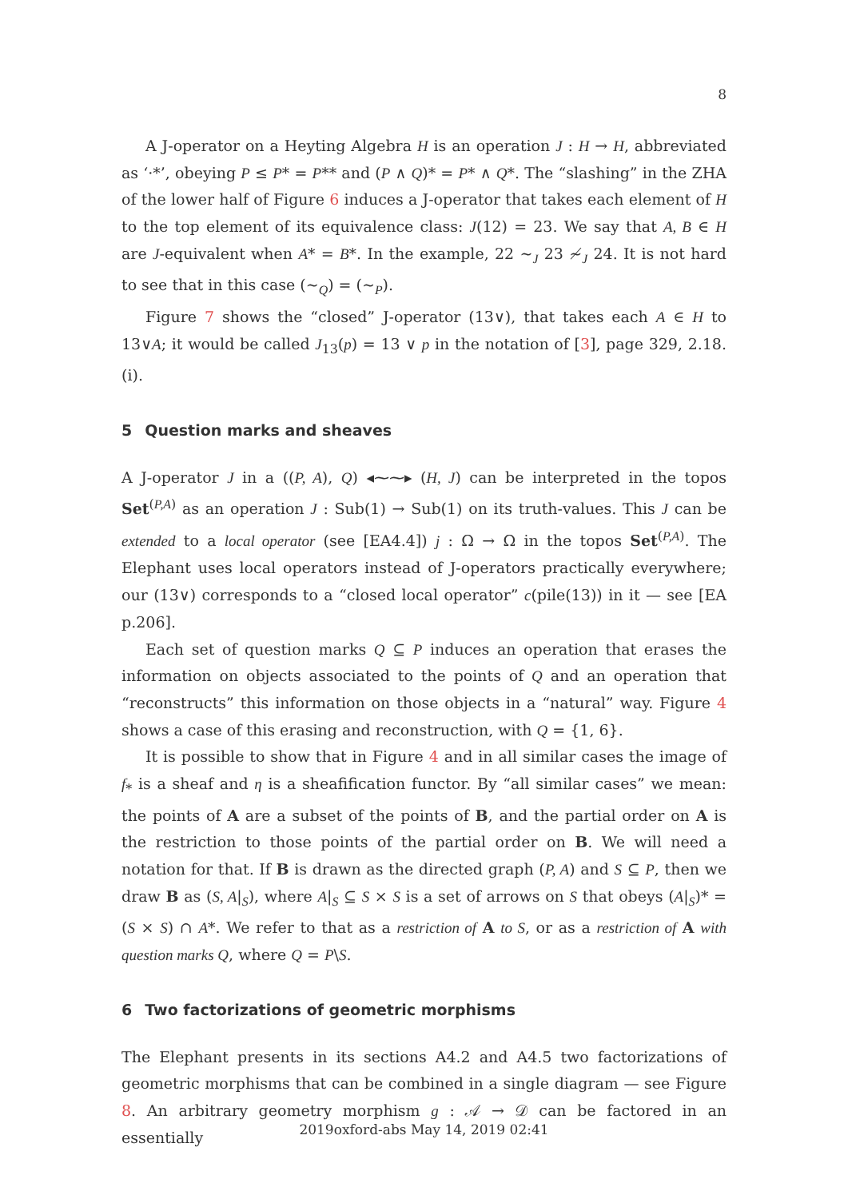8
A J-operator on a Heyting Algebra H is an operation J : H → H, abbreviated as ‘·*’, obeying P ≤ P* = P** and (P ∧ Q)* = P* ∧ Q*. The “slashing” in the ZHA of the lower half of Figure 6 induces a J-operator that takes each element of H to the top element of its equivalence class: J(12) = 23. We say that A, B ∈ H are J-equivalent when A* = B*. In the example, 22 ∼<sub>J</sub> 23 ≁<sub>J</sub> 24. It is not hard to see that in this case (∼<sub>Q</sub>) = (∼<sub>P</sub>).
Figure 7 shows the “closed” J-operator (13∨), that takes each A ∈ H to 13∨A; it would be called J<sub>13</sub>(p) = 13 ∨ p in the notation of [3], page 329, 2.18.(i).
5 Question marks and sheaves
A J-operator J in a ((P, A), Q) ◂⁓⁓▸ (H, J) can be interpreted in the topos Set<sup>(P,A)</sup> as an operation J : Sub(1) → Sub(1) on its truth-values. This J can be extended to a local operator (see [EA4.4]) j : Ω → Ω in the topos Set<sup>(P,A)</sup>. The Elephant uses local operators instead of J-operators practically everywhere; our (13∨) corresponds to a “closed local operator” c(pile(13)) in it — see [EA p.206].
Each set of question marks Q ⊆ P induces an operation that erases the information on objects associated to the points of Q and an operation that “reconstructs” this information on those objects in a “natural” way. Figure 4 shows a case of this erasing and reconstruction, with Q = {1, 6}.
It is possible to show that in Figure 4 and in all similar cases the image of f<sub>*</sub> is a sheaf and η is a sheafification functor. By “all similar cases” we mean: the points of A are a subset of the points of B, and the partial order on A is the restriction to those points of the partial order on B. We will need a notation for that. If B is drawn as the directed graph (P, A) and S ⊆ P, then we draw B as (S, A|<sub>S</sub>), where A|<sub>S</sub> ⊆ S × S is a set of arrows on S that obeys (A|<sub>S</sub>)* = (S × S) ∩ A*. We refer to that as a restriction of A to S, or as a restriction of A with question marks Q, where Q = P\S.
6 Two factorizations of geometric morphisms
The Elephant presents in its sections A4.2 and A4.5 two factorizations of geometric morphisms that can be combined in a single diagram — see Figure 8. An arbitrary geometry morphism g : 𝒜 → 𝒟 can be factored in an essentially
2019oxford-abs May 14, 2019 02:41